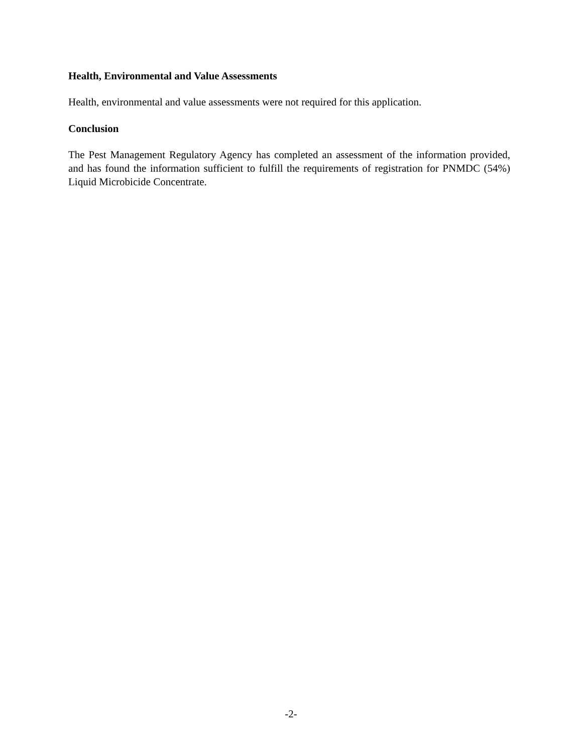Health, Environmental and Value Assessments
Health, environmental and value assessments were not required for this application.
Conclusion
The Pest Management Regulatory Agency has completed an assessment of the information provided, and has found the information sufficient to fulfill the requirements of registration for PNMDC (54%) Liquid Microbicide Concentrate.
-2-